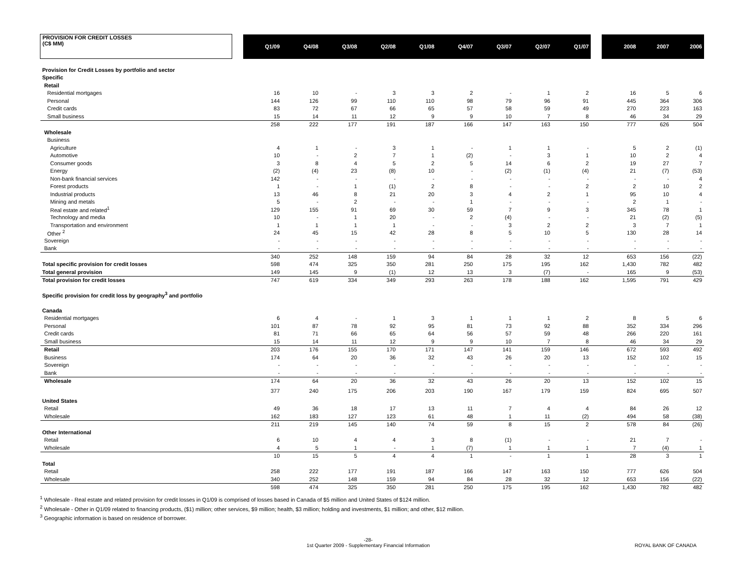| PROVISION FOR CREDIT LOSSES (C$ MM) | | Q1/09 | Q4/08 | Q3/08 | Q2/08 | Q1/08 | Q4/07 | Q3/07 | Q2/07 | Q1/07 | | 2008 | 2007 | 2006 |
| --- | --- | --- | --- | --- | --- | --- | --- | --- | --- | --- | --- | --- | --- | --- |
| Provision for Credit Losses by portfolio and sector | | | | | | | | | | | | | | |
| Specific | | | | | | | | | | | | | | |
| Retail | | | | | | | | | | | | | | |
| Residential mortgages | | 16 | 10 | - | 3 | 3 | 2 | - | 1 | 2 | | 16 | 5 | 6 |
| Personal | | 144 | 126 | 99 | 110 | 110 | 98 | 79 | 96 | 91 | | 445 | 364 | 306 |
| Credit cards | | 83 | 72 | 67 | 66 | 65 | 57 | 58 | 59 | 49 | | 270 | 223 | 163 |
| Small business | | 15 | 14 | 11 | 12 | 9 | 9 | 10 | 7 | 8 | | 46 | 34 | 29 |
| | | 258 | 222 | 177 | 191 | 187 | 166 | 147 | 163 | 150 | | 777 | 626 | 504 |
| Wholesale | | | | | | | | | | | | | | |
| Business | | | | | | | | | | | | | | |
| Agriculture | | 4 | 1 | - | 3 | 1 | - | 1 | 1 | - | | 5 | 2 | (1) |
| Automotive | | 10 | - | 2 | 7 | 1 | (2) | - | 3 | 1 | | 10 | 2 | 4 |
| Consumer goods | | 3 | 8 | 4 | 5 | 2 | 5 | 14 | 6 | 2 | | 19 | 27 | 7 |
| Energy | | (2) | (4) | 23 | (8) | 10 | - | (2) | (1) | (4) | | 21 | (7) | (53) |
| Non-bank financial services | | 142 | - | - | - | - | - | - | - | - | | - | - | 4 |
| Forest products | | 1 | - | 1 | (1) | 2 | 8 | - | - | 2 | | 2 | 10 | 2 |
| Industrial products | | 13 | 46 | 8 | 21 | 20 | 3 | 4 | 2 | 1 | | 95 | 10 | 4 |
| Mining and metals | | 5 | - | 2 | - | - | 1 | - | - | - | | 2 | 1 | - |
| Real estate and related<sup>1</sup> | | 129 | 155 | 91 | 69 | 30 | 59 | 7 | 9 | 3 | | 345 | 78 | 1 |
| Technology and media | | 10 | - | 1 | 20 | - | 2 | (4) | - | - | | 21 | (2) | (5) |
| Transportation and environment | | 1 | 1 | 1 | 1 | - | - | 3 | 2 | 2 | | 3 | 7 | 1 |
| Other <sup>2</sup> | | 24 | 45 | 15 | 42 | 28 | 8 | 5 | 10 | 5 | | 130 | 28 | 14 |
| Sovereign | | - | - | - | - | - | - | - | - | - | | - | - | - |
| Bank | | - | - | - | - | - | - | - | - | - | | - | - | - |
| | | 340 | 252 | 148 | 159 | 94 | 84 | 28 | 32 | 12 | | 653 | 156 | (22) |
| Total specific provision for credit losses | | 598 | 474 | 325 | 350 | 281 | 250 | 175 | 195 | 162 | | 1,430 | 782 | 482 |
| Total general provision | | 149 | 145 | 9 | (1) | 12 | 13 | 3 | (7) | - | | 165 | 9 | (53) |
| Total provision for credit losses | | 747 | 619 | 334 | 349 | 293 | 263 | 178 | 188 | 162 | | 1,595 | 791 | 429 |
| Specific provision for credit loss by geography<sup>3</sup> and portfolio | | | | | | | | | | | | | | |
| Canada | | | | | | | | | | | | | | |
| Residential mortgages | | 6 | 4 | - | 1 | 3 | 1 | 1 | 1 | 2 | | 8 | 5 | 6 |
| Personal | | 101 | 87 | 78 | 92 | 95 | 81 | 73 | 92 | 88 | | 352 | 334 | 296 |
| Credit cards | | 81 | 71 | 66 | 65 | 64 | 56 | 57 | 59 | 48 | | 266 | 220 | 161 |
| Small business | | 15 | 14 | 11 | 12 | 9 | 9 | 10 | 7 | 8 | | 46 | 34 | 29 |
| Retail | | 203 | 176 | 155 | 170 | 171 | 147 | 141 | 159 | 146 | | 672 | 593 | 492 |
| Business | | 174 | 64 | 20 | 36 | 32 | 43 | 26 | 20 | 13 | | 152 | 102 | 15 |
| Sovereign | | - | - | - | - | - | - | - | - | - | | - | - | - |
| Bank | | - | - | - | - | - | - | - | - | - | | - | - | - |
| Wholesale | | 174 | 64 | 20 | 36 | 32 | 43 | 26 | 20 | 13 | | 152 | 102 | 15 |
| | | 377 | 240 | 175 | 206 | 203 | 190 | 167 | 179 | 159 | | 824 | 695 | 507 |
| United States | | | | | | | | | | | | | | |
| Retail | | 49 | 36 | 18 | 17 | 13 | 11 | 7 | 4 | 4 | | 84 | 26 | 12 |
| Wholesale | | 162 | 183 | 127 | 123 | 61 | 48 | 1 | 11 | (2) | | 494 | 58 | (38) |
| | | 211 | 219 | 145 | 140 | 74 | 59 | 8 | 15 | 2 | | 578 | 84 | (26) |
| Other International | | | | | | | | | | | | | | |
| Retail | | 6 | 10 | 4 | 4 | 3 | 8 | (1) | - | - | | 21 | 7 | - |
| Wholesale | | 4 | 5 | 1 | - | 1 | (7) | 1 | 1 | 1 | | 7 | (4) | 1 |
| | | 10 | 15 | 5 | 4 | 4 | 1 | - | 1 | 1 | | 28 | 3 | 1 |
| Total | | | | | | | | | | | | | | |
| Retail | | 258 | 222 | 177 | 191 | 187 | 166 | 147 | 163 | 150 | | 777 | 626 | 504 |
| Wholesale | | 340 | 252 | 148 | 159 | 94 | 84 | 28 | 32 | 12 | | 653 | 156 | (22) |
| | | 598 | 474 | 325 | 350 | 281 | 250 | 175 | 195 | 162 | | 1,430 | 782 | 482 |
<sup>1</sup> Wholesale - Real estate and related provision for credit losses in Q1/09 is comprised of losses based in Canada of $5 million and United States of $124 million.
<sup>2</sup> Wholesale - Other in Q1/09 related to financing products, ($1) million; other services, $9 million; health, $3 million; holding and investments, $1 million; and other, $12 million.
<sup>3</sup> Geographic information is based on residence of borrower.
-28-
1st Quarter 2009 - Supplementary Financial Information
ROYAL BANK OF CANADA